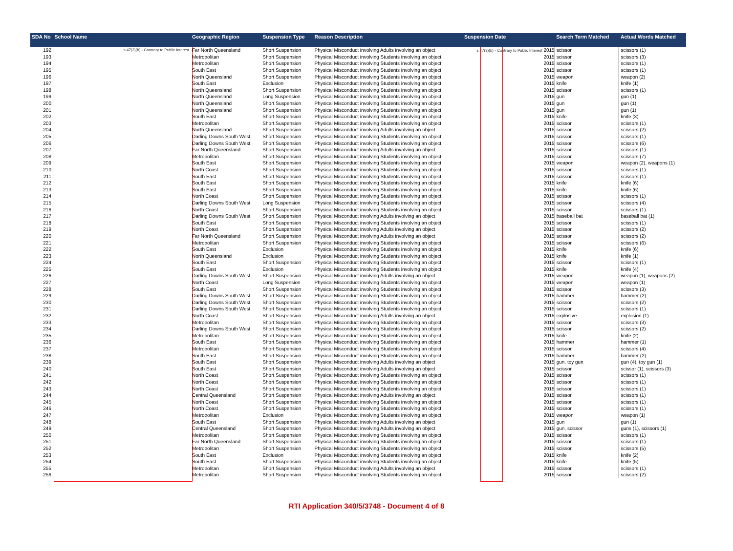| SDA No | School Name | Geographic Region | Suspension Type | Reason Description | Suspension Date | Search Term Matched | Actual Words Matched |
| --- | --- | --- | --- | --- | --- | --- | --- |
| 192 | s.47(3)(b) - Contrary to Public Interest | Far North Queensland | Short Suspension | Physical Misconduct involving Adults involving an object | s.47(3)(b) - Contrary to Public Interest 2015 | scissor | scissors (1) |
| 193 | | Metropolitan | Short Suspension | Physical Misconduct involving Students involving an object | 2015 | scissor | scissors (3) |
| 194 | | Metropolitan | Short Suspension | Physical Misconduct involving Students involving an object | 2015 | scissor | scissors (1) |
| 195 | | South East | Short Suspension | Physical Misconduct involving Students involving an object | 2015 | scissor | scissors (1) |
| 196 | | North Queensland | Short Suspension | Physical Misconduct involving Students involving an object | 2015 | weapon | weapon (2) |
| 197 | | South East | Exclusion | Physical Misconduct involving Students involving an object | 2015 | knife | knife (1) |
| 198 | | North Queensland | Short Suspension | Physical Misconduct involving Students involving an object | 2015 | scissor | scissors (1) |
| 199 | | North Queensland | Long Suspension | Physical Misconduct involving Students involving an object | 2015 | gun | gun (1) |
| 200 | | North Queensland | Short Suspension | Physical Misconduct involving Students involving an object | 2015 | gun | gun (1) |
| 201 | | North Queensland | Short Suspension | Physical Misconduct involving Students involving an object | 2015 | gun | gun (1) |
| 202 | | South East | Short Suspension | Physical Misconduct involving Students involving an object | 2015 | knife | knife (3) |
| 203 | | Metropolitan | Short Suspension | Physical Misconduct involving Students involving an object | 2015 | scissor | scissors (1) |
| 204 | | North Queensland | Short Suspension | Physical Misconduct involving Adults involving an object | 2015 | scissor | scissors (2) |
| 205 | | Darling Downs South West | Short Suspension | Physical Misconduct involving Students involving an object | 2015 | scissor | scissors (1) |
| 206 | | Darling Downs South West | Short Suspension | Physical Misconduct involving Students involving an object | 2015 | scissor | scissors (6) |
| 207 | | Far North Queensland | Short Suspension | Physical Misconduct involving Adults involving an object | 2015 | scissor | scissors (1) |
| 208 | | Metropolitan | Short Suspension | Physical Misconduct involving Students involving an object | 2015 | scissor | scissors (7) |
| 209 | | South East | Short Suspension | Physical Misconduct involving Students involving an object | 2015 | weapon | weapon (2), weapons (1) |
| 210 | | North Coast | Short Suspension | Physical Misconduct involving Students involving an object | 2015 | scissor | scissors (1) |
| 211 | | South East | Short Suspension | Physical Misconduct involving Students involving an object | 2015 | scissor | scissors (1) |
| 212 | | South East | Short Suspension | Physical Misconduct involving Students involving an object | 2015 | knife | knife (6) |
| 213 | | South East | Short Suspension | Physical Misconduct involving Students involving an object | 2015 | knife | knife (6) |
| 214 | | North Coast | Short Suspension | Physical Misconduct involving Students involving an object | 2015 | scissor | scissors (1) |
| 215 | | Darling Downs South West | Long Suspension | Physical Misconduct involving Students involving an object | 2015 | scissor | scissors (4) |
| 216 | | North Coast | Short Suspension | Physical Misconduct involving Students involving an object | 2015 | scissor | scissors (1) |
| 217 | | Darling Downs South West | Short Suspension | Physical Misconduct involving Adults involving an object | 2015 | baseball bat | baseball bat (1) |
| 218 | | South East | Short Suspension | Physical Misconduct involving Students involving an object | 2015 | scissor | scissors (1) |
| 219 | | North Coast | Short Suspension | Physical Misconduct involving Adults involving an object | 2015 | scissor | scissors (2) |
| 220 | | Far North Queensland | Short Suspension | Physical Misconduct involving Adults involving an object | 2015 | scissor | scissors (2) |
| 221 | | Metropolitan | Short Suspension | Physical Misconduct involving Students involving an object | 2015 | scissor | scissors (6) |
| 222 | | South East | Exclusion | Physical Misconduct involving Students involving an object | 2015 | knife | knife (6) |
| 223 | | North Queensland | Exclusion | Physical Misconduct involving Students involving an object | 2015 | knife | knife (1) |
| 224 | | South East | Short Suspension | Physical Misconduct involving Students involving an object | 2015 | scissor | scissors (1) |
| 225 | | South East | Exclusion | Physical Misconduct involving Students involving an object | 2015 | knife | knife (4) |
| 226 | | Darling Downs South West | Short Suspension | Physical Misconduct involving Adults involving an object | 2015 | weapon | weapon (1), weapons (2) |
| 227 | | North Coast | Long Suspension | Physical Misconduct involving Students involving an object | 2015 | weapon | weapon (1) |
| 228 | | South East | Short Suspension | Physical Misconduct involving Students involving an object | 2015 | scissor | scissors (3) |
| 229 | | Darling Downs South West | Short Suspension | Physical Misconduct involving Students involving an object | 2015 | hammer | hammer (2) |
| 230 | | Darling Downs South West | Short Suspension | Physical Misconduct involving Students involving an object | 2015 | scissor | scissors (2) |
| 231 | | Darling Downs South West | Short Suspension | Physical Misconduct involving Students involving an object | 2015 | scissor | scissors (1) |
| 232 | | North Coast | Short Suspension | Physical Misconduct involving Adults involving an object | 2015 | explosive | explosion (1) |
| 233 | | Metropolitan | Short Suspension | Physical Misconduct involving Students involving an object | 2015 | scissor | scissors (3) |
| 234 | | Darling Downs South West | Short Suspension | Physical Misconduct involving Students involving an object | 2015 | scissor | scissors (2) |
| 235 | | Metropolitan | Short Suspension | Physical Misconduct involving Students involving an object | 2015 | knife | knife (2) |
| 236 | | South East | Short Suspension | Physical Misconduct involving Students involving an object | 2015 | hammer | hammer (1) |
| 237 | | Metropolitan | Short Suspension | Physical Misconduct involving Students involving an object | 2015 | scissor | scissors (4) |
| 238 | | South East | Short Suspension | Physical Misconduct involving Students involving an object | 2015 | hammer | hammer (2) |
| 239 | | South East | Short Suspension | Physical Misconduct involving Adults involving an object | 2015 | gun, toy gun | gun (4), toy gun (1) |
| 240 | | South East | Short Suspension | Physical Misconduct involving Adults involving an object | 2015 | scissor | scissor (1), scissors (3) |
| 241 | | North Coast | Short Suspension | Physical Misconduct involving Students involving an object | 2015 | scissor | scissors (1) |
| 242 | | North Coast | Short Suspension | Physical Misconduct involving Students involving an object | 2015 | scissor | scissors (1) |
| 243 | | North Coast | Short Suspension | Physical Misconduct involving Students involving an object | 2015 | scissor | scissors (1) |
| 244 | | Central Queensland | Short Suspension | Physical Misconduct involving Adults involving an object | 2015 | scissor | scissors (1) |
| 245 | | North Coast | Short Suspension | Physical Misconduct involving Students involving an object | 2015 | scissor | scissors (1) |
| 246 | | North Coast | Short Suspension | Physical Misconduct involving Students involving an object | 2015 | scissor | scissors (1) |
| 247 | | Metropolitan | Exclusion | Physical Misconduct involving Students involving an object | 2015 | weapon | weapon (1) |
| 248 | | South East | Short Suspension | Physical Misconduct involving Adults involving an object | 2015 | gun | gun (1) |
| 249 | | Central Queensland | Short Suspension | Physical Misconduct involving Adults involving an object | 2015 | gun, scissor | guns (1), scissors (1) |
| 250 | | Metropolitan | Short Suspension | Physical Misconduct involving Students involving an object | 2015 | scissor | scissors (1) |
| 251 | | Far North Queensland | Short Suspension | Physical Misconduct involving Students involving an object | 2015 | scissor | scissors (1) |
| 252 | | Metropolitan | Short Suspension | Physical Misconduct involving Students involving an object | 2015 | scissor | scissors (5) |
| 253 | | South East | Exclusion | Physical Misconduct involving Students involving an object | 2015 | knife | knife (2) |
| 254 | | South East | Short Suspension | Physical Misconduct involving Students involving an object | 2015 | knife | knife (5) |
| 255 | | Metropolitan | Short Suspension | Physical Misconduct involving Adults involving an object | 2015 | scissor | scissors (1) |
| 256 | | Metropolitan | Short Suspension | Physical Misconduct involving Students involving an object | 2015 | scissor | scissors (2) |
RTI Application 340/5/3748 - Document 4 of 8